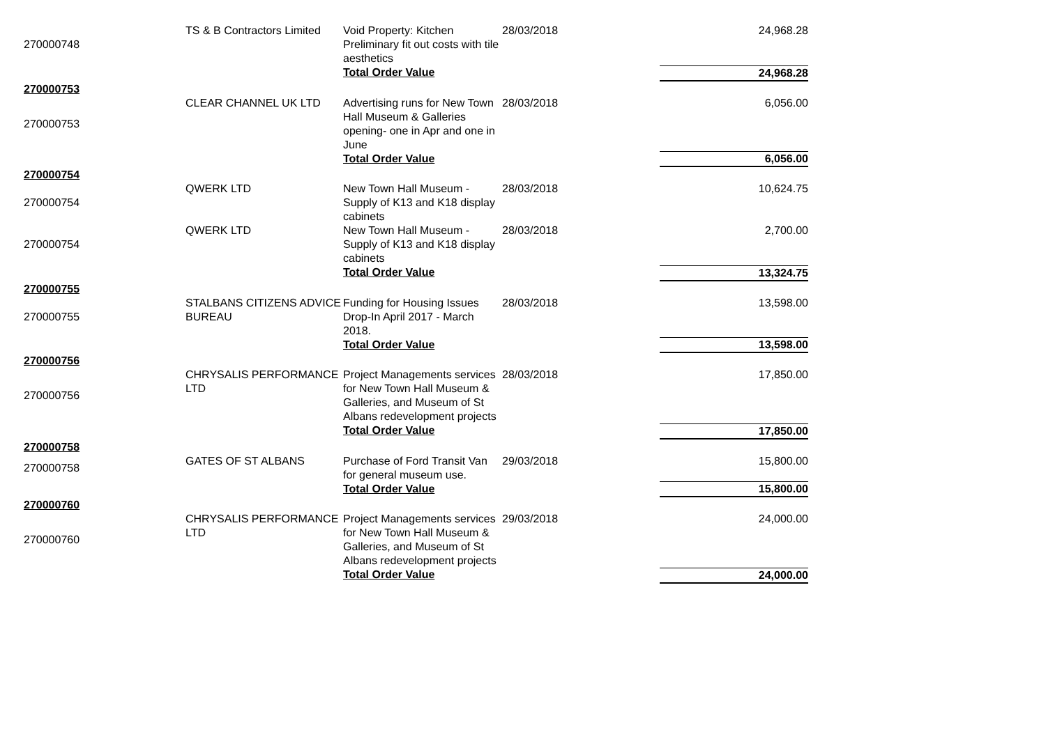| 270000748 | TS & B Contractors Limited | Void Property: Kitchen Preliminary fit out costs with tile aesthetics | 28/03/2018 | 24,968.28 |
| | | Total Order Value | | 24,968.28 |
| 270000753 | | | | |
| 270000753 | CLEAR CHANNEL UK LTD | Advertising runs for New Town Hall Museum & Galleries opening- one in Apr and one in June | 28/03/2018 | 6,056.00 |
| | | Total Order Value | | 6,056.00 |
| 270000754 | | | | |
| 270000754 | QWERK LTD | New Town Hall Museum - Supply of K13 and K18 display cabinets | 28/03/2018 | 10,624.75 |
| 270000754 | QWERK LTD | New Town Hall Museum - Supply of K13 and K18 display cabinets | 28/03/2018 | 2,700.00 |
| | | Total Order Value | | 13,324.75 |
| 270000755 | | | | |
| 270000755 | STALBANS CITIZENS ADVICE BUREAU | Funding for Housing Issues Drop-In April 2017 - March 2018. | 28/03/2018 | 13,598.00 |
| | | Total Order Value | | 13,598.00 |
| 270000756 | | | | |
| 270000756 | CHRYSALIS PERFORMANCE LTD | Project Managements services for New Town Hall Museum & Galleries, and Museum of St Albans redevelopment projects | 28/03/2018 | 17,850.00 |
| | | Total Order Value | | 17,850.00 |
| 270000758 | | | | |
| 270000758 | GATES OF ST ALBANS | Purchase of Ford Transit Van for general museum use. | 29/03/2018 | 15,800.00 |
| | | Total Order Value | | 15,800.00 |
| 270000760 | | | | |
| 270000760 | CHRYSALIS PERFORMANCE LTD | Project Managements services for New Town Hall Museum & Galleries, and Museum of St Albans redevelopment projects | 29/03/2018 | 24,000.00 |
| | | Total Order Value | | 24,000.00 |